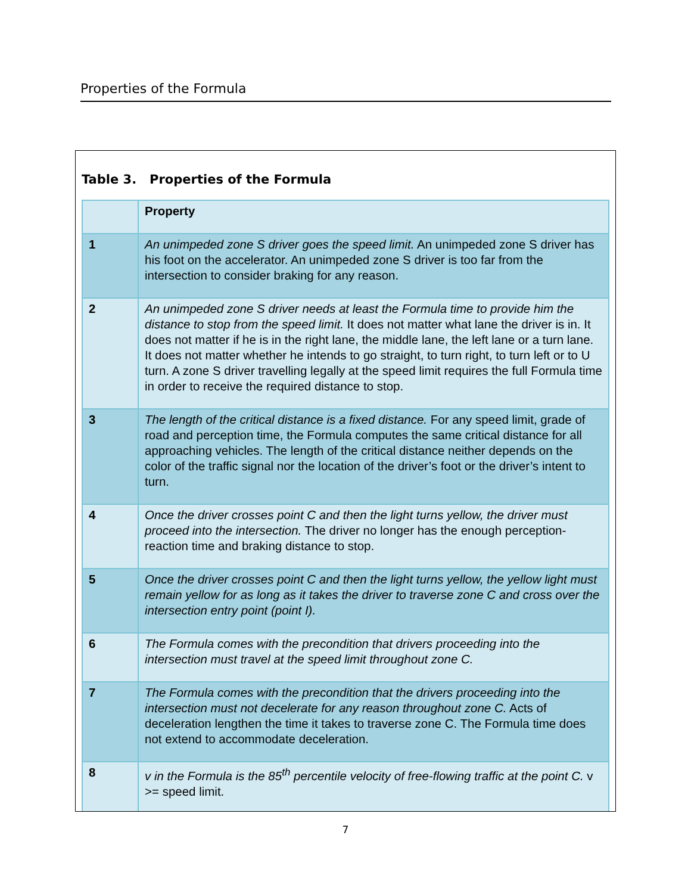Properties of the Formula
Table 3. Properties of the Formula
| | Property |
| 1 | An unimpeded zone S driver goes the speed limit. An unimpeded zone S driver has his foot on the accelerator. An unimpeded zone S driver is too far from the intersection to consider braking for any reason. |
| 2 | An unimpeded zone S driver needs at least the Formula time to provide him the distance to stop from the speed limit. It does not matter what lane the driver is in. It does not matter if he is in the right lane, the middle lane, the left lane or a turn lane. It does not matter whether he intends to go straight, to turn right, to turn left or to U turn. A zone S driver travelling legally at the speed limit requires the full Formula time in order to receive the required distance to stop. |
| 3 | The length of the critical distance is a fixed distance. For any speed limit, grade of road and perception time, the Formula computes the same critical distance for all approaching vehicles. The length of the critical distance neither depends on the color of the traffic signal nor the location of the driver’s foot or the driver’s intent to turn. |
| 4 | Once the driver crosses point C and then the light turns yellow, the driver must proceed into the intersection. The driver no longer has the enough perception-reaction time and braking distance to stop. |
| 5 | Once the driver crosses point C and then the light turns yellow, the yellow light must remain yellow for as long as it takes the driver to traverse zone C and cross over the intersection entry point (point I). |
| 6 | The Formula comes with the precondition that drivers proceeding into the intersection must travel at the speed limit throughout zone C. |
| 7 | The Formula comes with the precondition that the drivers proceeding into the intersection must not decelerate for any reason throughout zone C. Acts of deceleration lengthen the time it takes to traverse zone C. The Formula time does not extend to accommodate deceleration. |
| 8 | v in the Formula is the 85<sup>th</sup> percentile velocity of free-flowing traffic at the point C. v >= speed limit. |
7